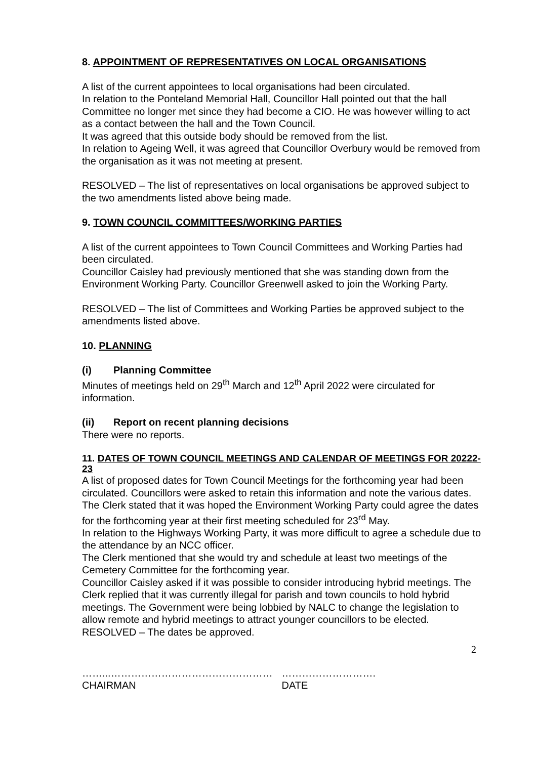8. APPOINTMENT OF REPRESENTATIVES ON LOCAL ORGANISATIONS
A list of the current appointees to local organisations had been circulated.
In relation to the Ponteland Memorial Hall, Councillor Hall pointed out that the hall Committee no longer met since they had become a CIO. He was however willing to act as a contact between the hall and the Town Council.
It was agreed that this outside body should be removed from the list.
In relation to Ageing Well, it was agreed that Councillor Overbury would be removed from the organisation as it was not meeting at present.
RESOLVED – The list of representatives on local organisations be approved subject to the two amendments listed above being made.
9. TOWN COUNCIL COMMITTEES/WORKING PARTIES
A list of the current appointees to Town Council Committees and Working Parties had been circulated.
Councillor Caisley had previously mentioned that she was standing down from the Environment Working Party. Councillor Greenwell asked to join the Working Party.
RESOLVED – The list of Committees and Working Parties be approved subject to the amendments listed above.
10. PLANNING
(i) Planning Committee
Minutes of meetings held on 29<sup>th</sup> March and 12<sup>th</sup> April 2022 were circulated for information.
(ii) Report on recent planning decisions
There were no reports.
11. DATES OF TOWN COUNCIL MEETINGS AND CALENDAR OF MEETINGS FOR 20222-23
A list of proposed dates for Town Council Meetings for the forthcoming year had been circulated. Councillors were asked to retain this information and note the various dates.
The Clerk stated that it was hoped the Environment Working Party could agree the dates for the forthcoming year at their first meeting scheduled for 23<sup>rd</sup> May.
In relation to the Highways Working Party, it was more difficult to agree a schedule due to the attendance by an NCC officer.
The Clerk mentioned that she would try and schedule at least two meetings of the Cemetery Committee for the forthcoming year.
Councillor Caisley asked if it was possible to consider introducing hybrid meetings. The Clerk replied that it was currently illegal for parish and town councils to hold hybrid meetings. The Government were being lobbied by NALC to change the legislation to allow remote and hybrid meetings to attract younger councillors to be elected.
RESOLVED – The dates be approved.
2
……...…………………………………………
CHAIRMAN
……………………….
DATE